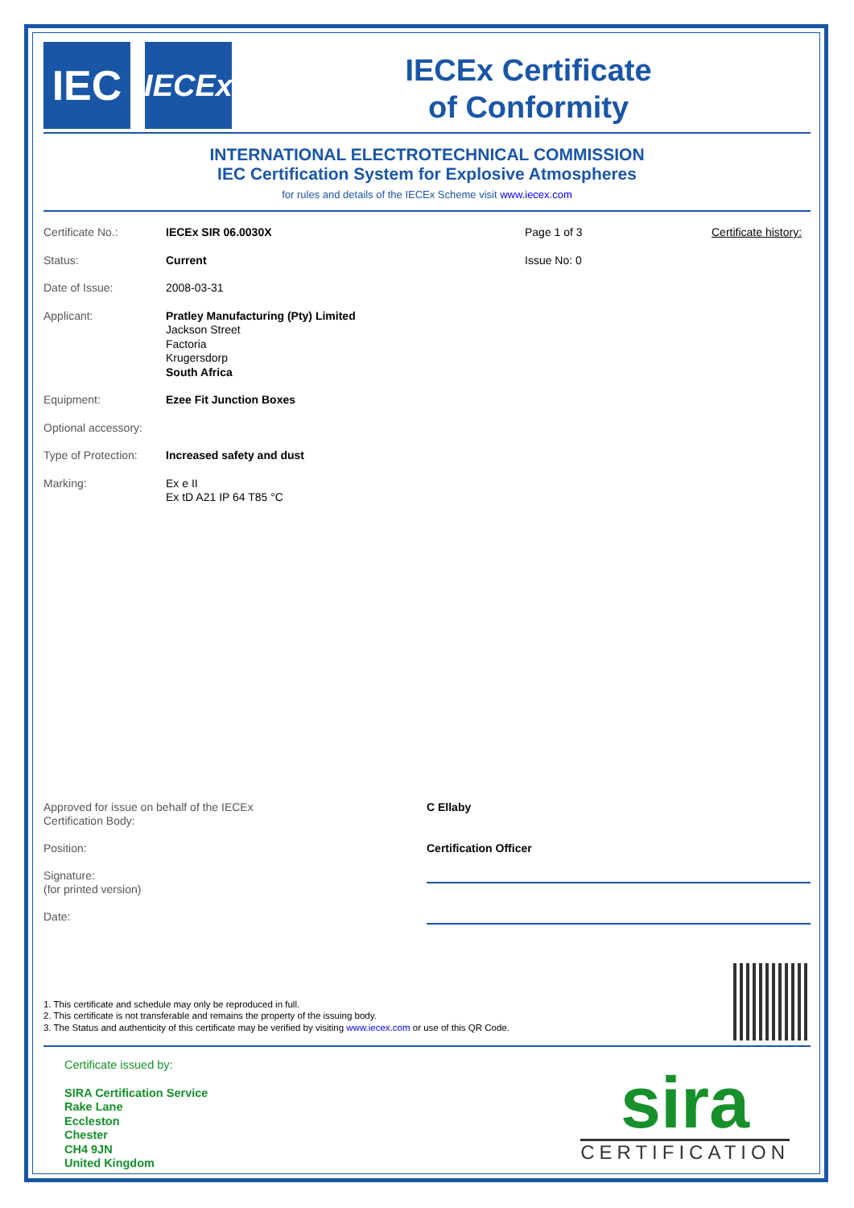IEC
IECEx
IECEx Certificate
of Conformity
INTERNATIONAL ELECTROTECHNICAL COMMISSION
IEC Certification System for Explosive Atmospheres
for rules and details of the IECEx Scheme visit www.iecex.com
Certificate No.: IECEx SIR 06.0030X Page 1 of 3 Certificate history:
Status: Current Issue No: 0
Date of Issue: 2008-03-31
Applicant: Pratley Manufacturing (Pty) Limited
Jackson Street
Factoria
Krugersdorp
South Africa
Equipment: Ezee Fit Junction Boxes
Optional accessory:
Type of Protection:
Increased safety and dust
Marking: Ex e II
Ex tD A21 IP 64 T85 °C
Approved for issue on behalf of the IECEx
Certification Body:
C Ellaby
Position: Certification Officer
Signature:
(for printed version)
Date:
1. This certificate and schedule may only be reproduced in full.
2. This certificate is not transferable and remains the property of the issuing body.
3. The Status and authenticity of this certificate may be verified by visiting www.iecex.com or use of this QR Code.
Certificate issued by:
SIRA Certification Service
Rake Lane
Eccleston
Chester
CH4 9JN
United Kingdom
sira
CERTIFICATION